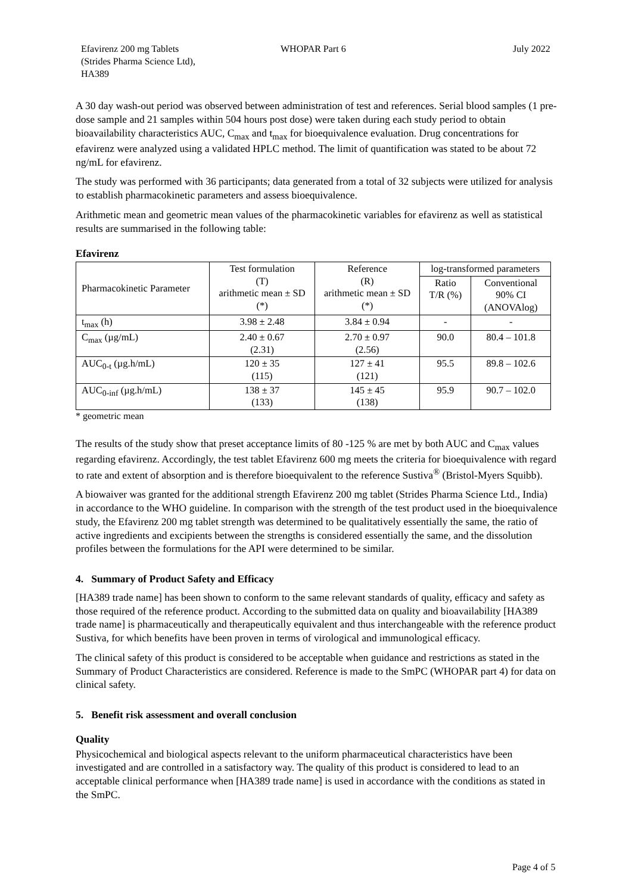Efavirenz 200 mg Tablets
(Strides Pharma Science Ltd),
HA389
WHOPAR Part 6 July 2022
A 30 day wash-out period was observed between administration of test and references. Serial blood samples (1 pre-dose sample and 21 samples within 504 hours post dose) were taken during each study period to obtain bioavailability characteristics AUC, C<sub>max</sub> and t<sub>max</sub> for bioequivalence evaluation. Drug concentrations for efavirenz were analyzed using a validated HPLC method. The limit of quantification was stated to be about 72 ng/mL for efavirenz.
The study was performed with 36 participants; data generated from a total of 32 subjects were utilized for analysis to establish pharmacokinetic parameters and assess bioequivalence.
Arithmetic mean and geometric mean values of the pharmacokinetic variables for efavirenz as well as statistical results are summarised in the following table:
Efavirenz
| Pharmacokinetic Parameter | Test formulation (T) arithmetic mean ± SD (*) | Reference (R) arithmetic mean ± SD (*) | log-transformed parameters | |
| --- | --- | --- | --- | --- |
| | | | Ratio T/R (%) | Conventional 90% CI (ANOVAlog) |
| t<sub>max</sub> (h) | 3.98 ± 2.48 | 3.84 ± 0.94 | - | - |
| C<sub>max</sub> (µg/mL) | 2.40 ± 0.67 (2.31) | 2.70 ± 0.97 (2.56) | 90.0 | 80.4 – 101.8 |
| AUC<sub>0-t</sub> (µg.h/mL) | 120 ± 35 (115) | 127 ± 41 (121) | 95.5 | 89.8 – 102.6 |
| AUC<sub>0-inf</sub> (µg.h/mL) | 138 ± 37 (133) | 145 ± 45 (138) | 95.9 | 90.7 – 102.0 |
* geometric mean
The results of the study show that preset acceptance limits of 80 -125 % are met by both AUC and C<sub>max</sub> values regarding efavirenz. Accordingly, the test tablet Efavirenz 600 mg meets the criteria for bioequivalence with regard to rate and extent of absorption and is therefore bioequivalent to the reference Sustiva<sup>®</sup> (Bristol-Myers Squibb).
A biowaiver was granted for the additional strength Efavirenz 200 mg tablet (Strides Pharma Science Ltd., India) in accordance to the WHO guideline. In comparison with the strength of the test product used in the bioequivalence study, the Efavirenz 200 mg tablet strength was determined to be qualitatively essentially the same, the ratio of active ingredients and excipients between the strengths is considered essentially the same, and the dissolution profiles between the formulations for the API were determined to be similar.
4. Summary of Product Safety and Efficacy
[HA389 trade name] has been shown to conform to the same relevant standards of quality, efficacy and safety as those required of the reference product. According to the submitted data on quality and bioavailability [HA389 trade name] is pharmaceutically and therapeutically equivalent and thus interchangeable with the reference product Sustiva, for which benefits have been proven in terms of virological and immunological efficacy.
The clinical safety of this product is considered to be acceptable when guidance and restrictions as stated in the Summary of Product Characteristics are considered. Reference is made to the SmPC (WHOPAR part 4) for data on clinical safety.
5. Benefit risk assessment and overall conclusion
Quality
Physicochemical and biological aspects relevant to the uniform pharmaceutical characteristics have been investigated and are controlled in a satisfactory way. The quality of this product is considered to lead to an acceptable clinical performance when [HA389 trade name] is used in accordance with the conditions as stated in the SmPC.
Page 4 of 5